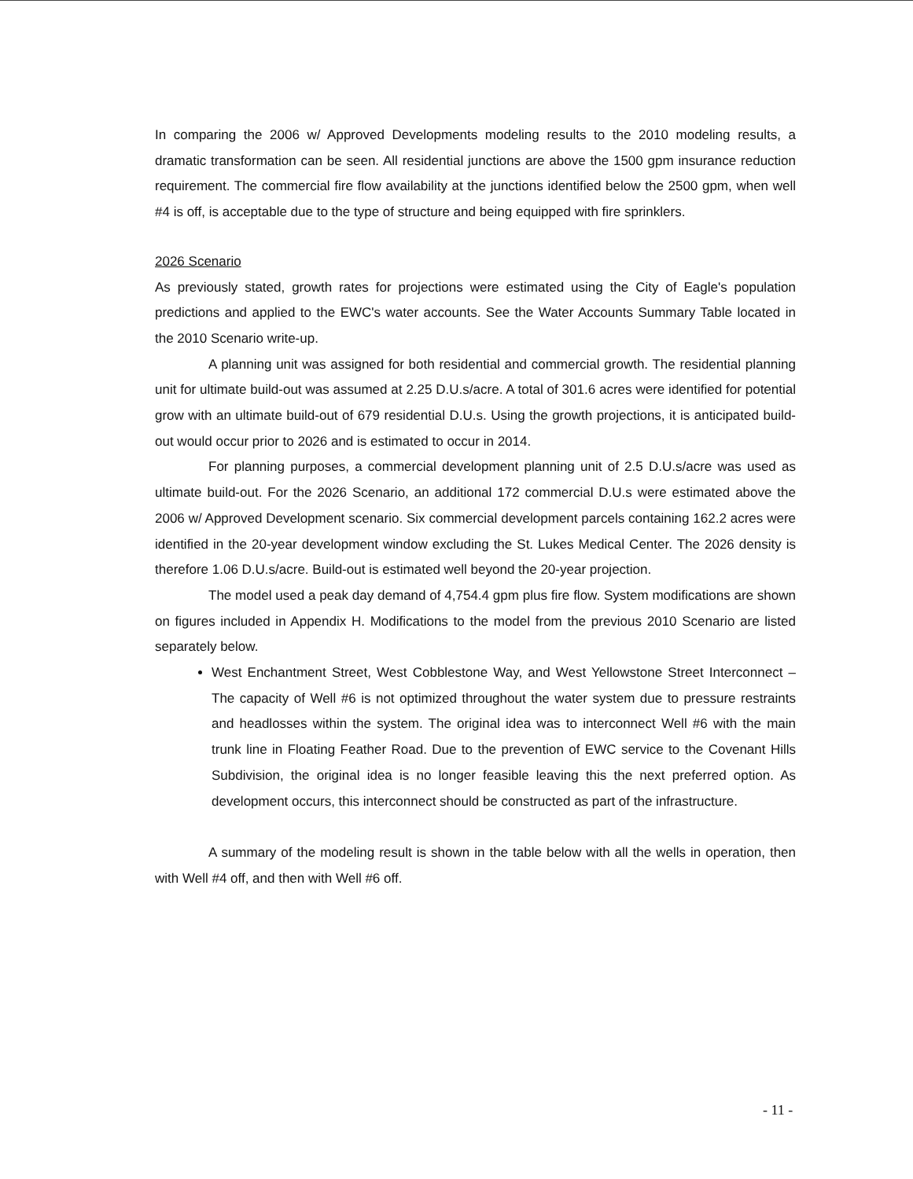In comparing the 2006 w/ Approved Developments modeling results to the 2010 modeling results, a dramatic transformation can be seen. All residential junctions are above the 1500 gpm insurance reduction requirement. The commercial fire flow availability at the junctions identified below the 2500 gpm, when well #4 is off, is acceptable due to the type of structure and being equipped with fire sprinklers.
2026 Scenario
As previously stated, growth rates for projections were estimated using the City of Eagle's population predictions and applied to the EWC's water accounts. See the Water Accounts Summary Table located in the 2010 Scenario write-up.
A planning unit was assigned for both residential and commercial growth. The residential planning unit for ultimate build-out was assumed at 2.25 D.U.s/acre. A total of 301.6 acres were identified for potential grow with an ultimate build-out of 679 residential D.U.s. Using the growth projections, it is anticipated build-out would occur prior to 2026 and is estimated to occur in 2014.
For planning purposes, a commercial development planning unit of 2.5 D.U.s/acre was used as ultimate build-out. For the 2026 Scenario, an additional 172 commercial D.U.s were estimated above the 2006 w/ Approved Development scenario. Six commercial development parcels containing 162.2 acres were identified in the 20-year development window excluding the St. Lukes Medical Center. The 2026 density is therefore 1.06 D.U.s/acre. Build-out is estimated well beyond the 20-year projection.
The model used a peak day demand of 4,754.4 gpm plus fire flow. System modifications are shown on figures included in Appendix H. Modifications to the model from the previous 2010 Scenario are listed separately below.
West Enchantment Street, West Cobblestone Way, and West Yellowstone Street Interconnect – The capacity of Well #6 is not optimized throughout the water system due to pressure restraints and headlosses within the system. The original idea was to interconnect Well #6 with the main trunk line in Floating Feather Road. Due to the prevention of EWC service to the Covenant Hills Subdivision, the original idea is no longer feasible leaving this the next preferred option. As development occurs, this interconnect should be constructed as part of the infrastructure.
A summary of the modeling result is shown in the table below with all the wells in operation, then with Well #4 off, and then with Well #6 off.
- 11 -